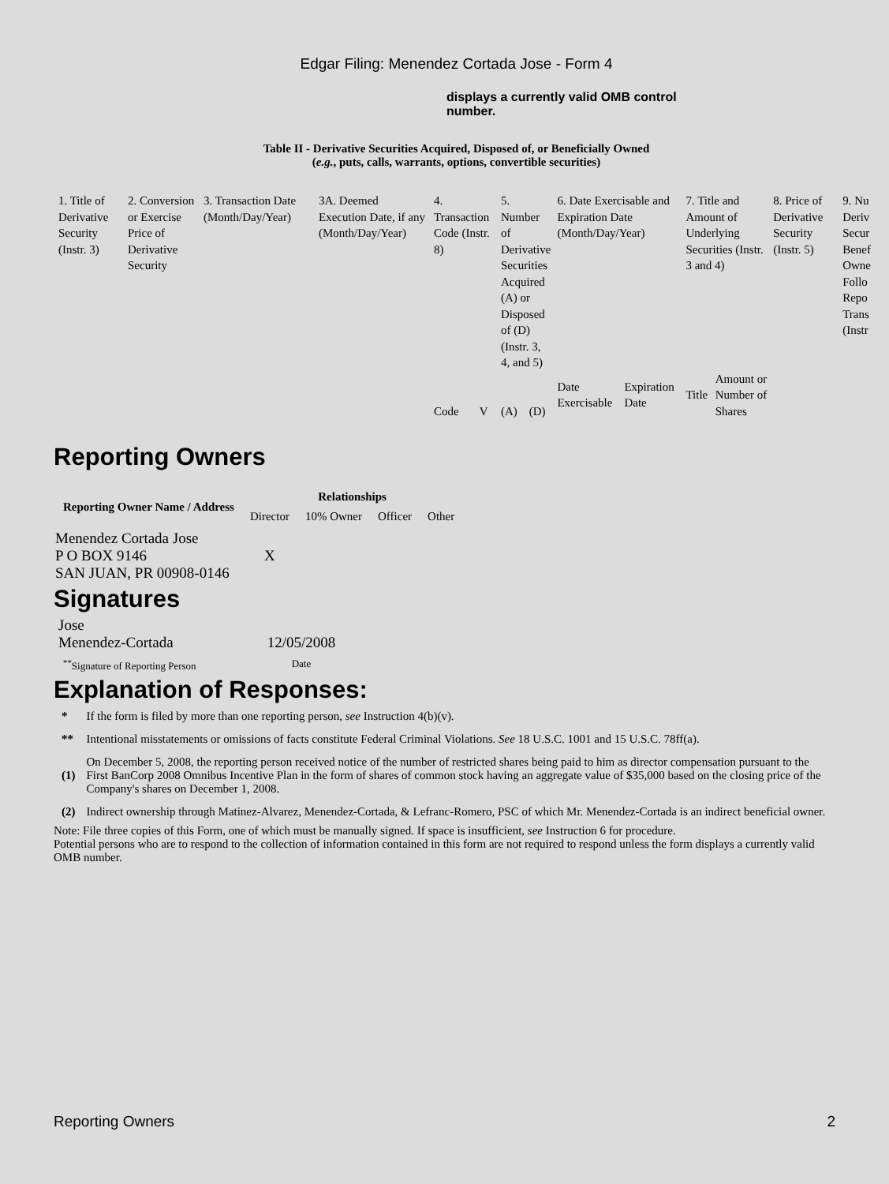Edgar Filing: Menendez Cortada Jose - Form 4
displays a currently valid OMB control number.
Table II - Derivative Securities Acquired, Disposed of, or Beneficially Owned
(e.g., puts, calls, warrants, options, convertible securities)
| 1. Title of Derivative Security (Instr. 3) | 2. Conversion or Exercise Price of Derivative Security | 3. Transaction Date (Month/Day/Year) | 3A. Deemed Execution Date, if any (Month/Day/Year) | 4. Transaction Code (Instr. 8) | | 5. Number of Derivative Securities Acquired (A) or Disposed of (D) (Instr. 3, 4, and 5) | | 6. Date Exercisable and Expiration Date (Month/Day/Year) | | 7. Title and Amount of Underlying Securities (Instr. 3 and 4) | | 8. Price of Derivative Security (Instr. 5) | 9. Nu Deriv Secur Benef Owne Follo Repo Trans (Instr |
| | | | | Code | V | (A) | (D) | Date Exercisable | Expiration Date | Title | Amount or Number of Shares | | |
Reporting Owners
| Reporting Owner Name / Address | Relationships | | | |
| --- | --- | --- | --- | --- |
| | Director | 10% Owner | Officer | Other |
| Menendez Cortada Jose P O BOX 9146 SAN JUAN, PR 00908-0146 | X | | | |
Signatures
| Jose Menendez-Cortada | 12/05/2008 |
| <sup>**</sup> Signature of Reporting Person | Date |
Explanation of Responses:
| * | If the form is filed by more than one reporting person, see Instruction 4(b)(v). |
| ** | Intentional misstatements or omissions of facts constitute Federal Criminal Violations. See 18 U.S.C. 1001 and 15 U.S.C. 78ff(a). |
| (1) | On December 5, 2008, the reporting person received notice of the number of restricted shares being paid to him as director compensation pursuant to the First BanCorp 2008 Omnibus Incentive Plan in the form of shares of common stock having an aggregate value of $35,000 based on the closing price of the Company's shares on December 1, 2008. |
| (2) | Indirect ownership through Matinez-Alvarez, Menendez-Cortada, & Lefranc-Romero, PSC of which Mr. Menendez-Cortada is an indirect beneficial owner. |
Note: File three copies of this Form, one of which must be manually signed. If space is insufficient, see Instruction 6 for procedure.
Potential persons who are to respond to the collection of information contained in this form are not required to respond unless the form displays a currently valid OMB number.
Reporting Owners 2